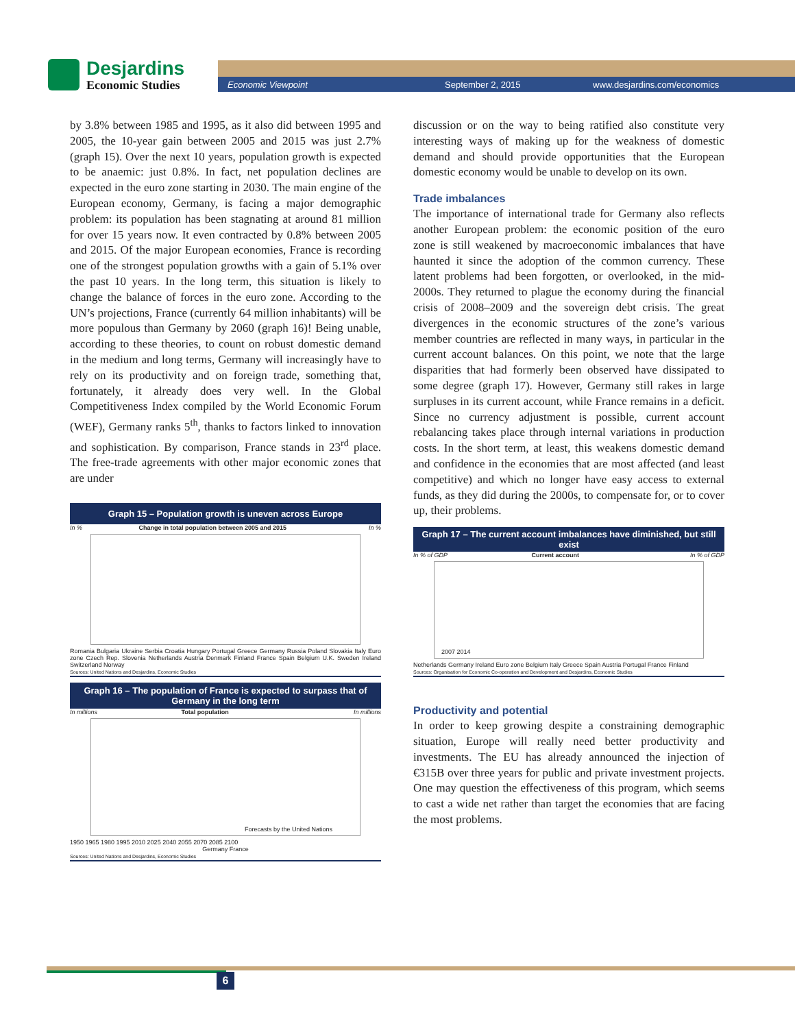Desjardins
Economic Studies
Economic Viewpoint September 2, 2015 www.desjardins.com/economics
by 3.8% between 1985 and 1995, as it also did between 1995 and 2005, the 10-year gain between 2005 and 2015 was just 2.7% (graph 15). Over the next 10 years, population growth is expected to be anaemic: just 0.8%. In fact, net population declines are expected in the euro zone starting in 2030. The main engine of the European economy, Germany, is facing a major demographic problem: its population has been stagnating at around 81 million for over 15 years now. It even contracted by 0.8% between 2005 and 2015. Of the major European economies, France is recording one of the strongest population growths with a gain of 5.1% over the past 10 years. In the long term, this situation is likely to change the balance of forces in the euro zone. According to the UN’s projections, France (currently 64 million inhabitants) will be more populous than Germany by 2060 (graph 16)! Being unable, according to these theories, to count on robust domestic demand in the medium and long terms, Germany will increasingly have to rely on its productivity and on foreign trade, something that, fortunately, it already does very well. In the Global Competitiveness Index compiled by the World Economic Forum (WEF), Germany ranks 5<sup>th</sup>, thanks to factors linked to innovation and sophistication. By comparison, France stands in 23<sup>rd</sup> place. The free-trade agreements with other major economic zones that are under
Graph 15 – Population growth is uneven across Europe
In % Change in total population between 2005 and 2015 In %
Romania Bulgaria Ukraine Serbia Croatia Hungary Portugal Greece Germany Russia Poland Slovakia Italy Euro zone Czech Rep. Slovenia Netherlands Austria Denmark Finland France Spain Belgium U.K. Sweden Ireland Switzerland Norway
Sources: United Nations and Desjardins, Economic Studies
Graph 16 – The population of France is expected to surpass that of Germany in the long term
In millions Total population In millions
Forecasts by the United Nations
1950 1965 1980 1995 2010 2025 2040 2055 2070 2085 2100
Germany France
Sources: United Nations and Desjardins, Economic Studies
discussion or on the way to being ratified also constitute very interesting ways of making up for the weakness of domestic demand and should provide opportunities that the European domestic economy would be unable to develop on its own.
Trade imbalances
The importance of international trade for Germany also reflects another European problem: the economic position of the euro zone is still weakened by macroeconomic imbalances that have haunted it since the adoption of the common currency. These latent problems had been forgotten, or overlooked, in the mid-2000s. They returned to plague the economy during the financial crisis of 2008–2009 and the sovereign debt crisis. The great divergences in the economic structures of the zone’s various member countries are reflected in many ways, in particular in the current account balances. On this point, we note that the large disparities that had formerly been observed have dissipated to some degree (graph 17). However, Germany still rakes in large surpluses in its current account, while France remains in a deficit. Since no currency adjustment is possible, current account rebalancing takes place through internal variations in production costs. In the short term, at least, this weakens domestic demand and confidence in the economies that are most affected (and least competitive) and which no longer have easy access to external funds, as they did during the 2000s, to compensate for, or to cover up, their problems.
Graph 17 – The current account imbalances have diminished, but still exist
In % of GDP Current account In % of GDP
2007 2014
Netherlands Germany Ireland Euro zone Belgium Italy Greece Spain Austria Portugal France Finland
Sources: Organisation for Economic Co-operation and Development and Desjardins, Economic Studies
Productivity and potential
In order to keep growing despite a constraining demographic situation, Europe will really need better productivity and investments. The EU has already announced the injection of €315B over three years for public and private investment projects. One may question the effectiveness of this program, which seems to cast a wide net rather than target the economies that are facing the most problems.
6